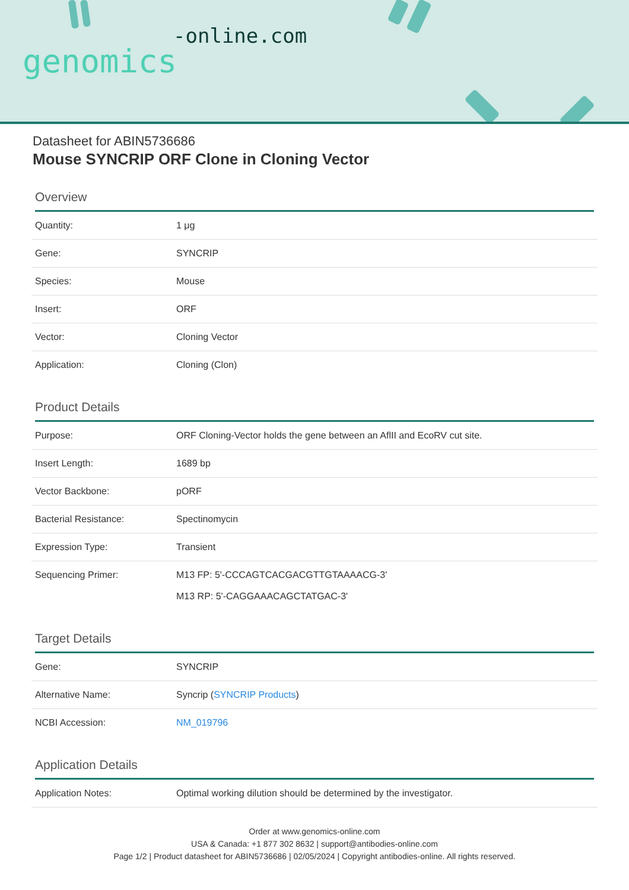-online.com
genomics
Datasheet for ABIN5736686
Mouse SYNCRIP ORF Clone in Cloning Vector
Overview
| Quantity: | 1 μg |
| Gene: | SYNCRIP |
| Species: | Mouse |
| Insert: | ORF |
| Vector: | Cloning Vector |
| Application: | Cloning (Clon) |
Product Details
| Purpose: | ORF Cloning-Vector holds the gene between an AflII and EcoRV cut site. |
| Insert Length: | 1689 bp |
| Vector Backbone: | pORF |
| Bacterial Resistance: | Spectinomycin |
| Expression Type: | Transient |
| Sequencing Primer: | M13 FP: 5'-CCCAGTCACGACGTTGTAAAACG-3' M13 RP: 5'-CAGGAAACAGCTATGAC-3' |
Target Details
| Gene: | SYNCRIP |
| Alternative Name: | Syncrip ( SYNCRIP Products ) |
| NCBI Accession: | NM_019796 |
Application Details
| Application Notes: | Optimal working dilution should be determined by the investigator. |
Order at www.genomics-online.com
USA & Canada: +1 877 302 8632 | support@antibodies-online.com
Page 1/2 | Product datasheet for ABIN5736686 | 02/05/2024 | Copyright antibodies-online. All rights reserved.